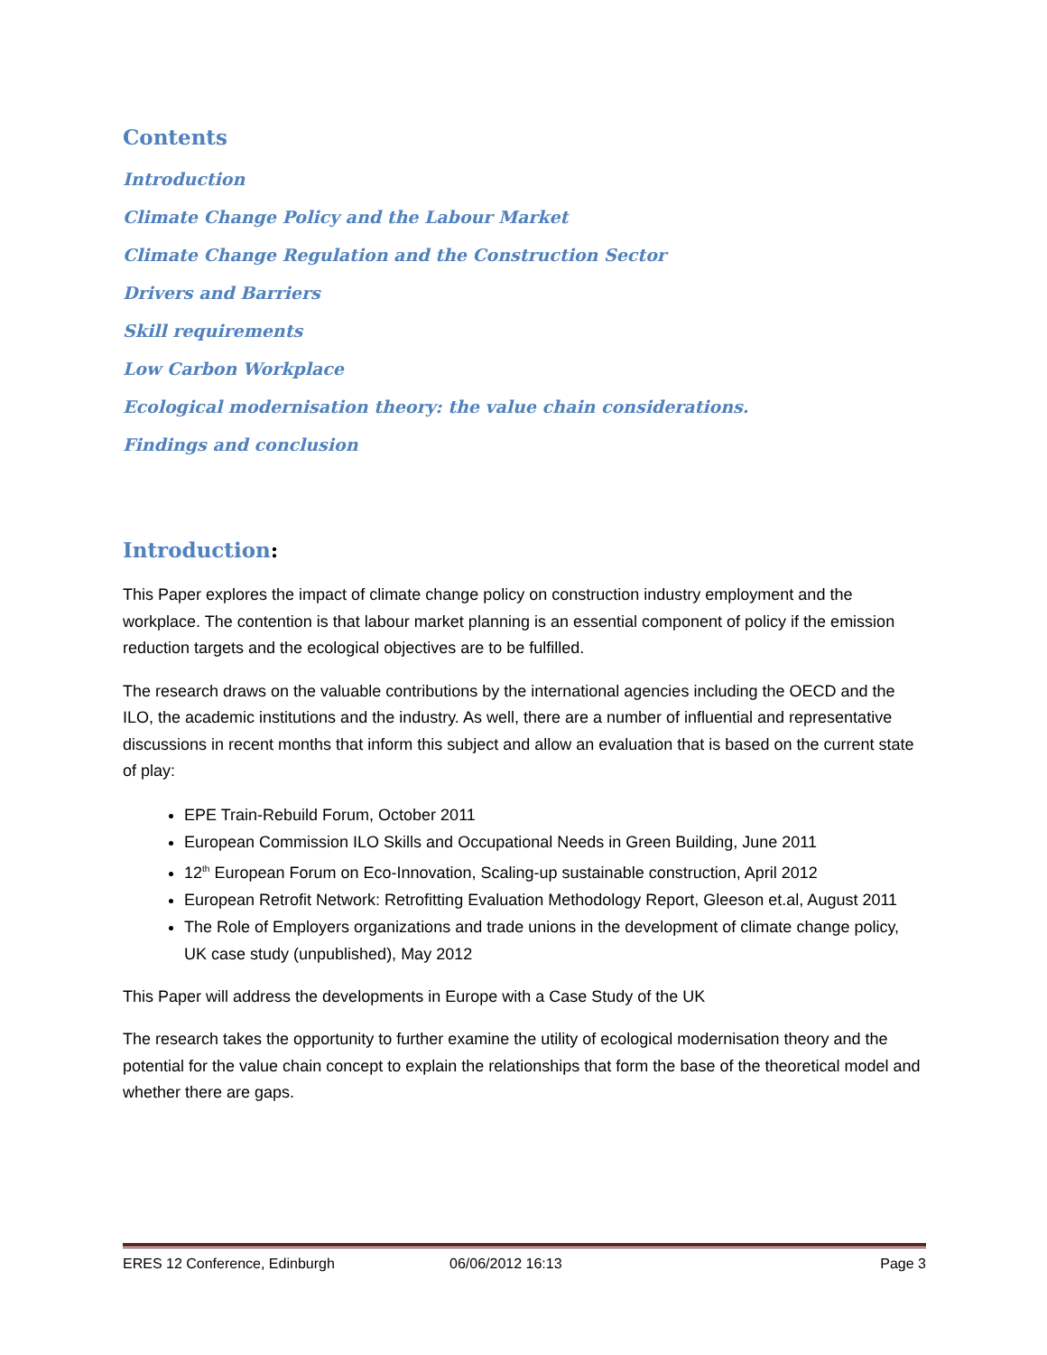Contents
Introduction
Climate Change Policy and the Labour Market
Climate Change Regulation and the Construction Sector
Drivers and Barriers
Skill requirements
Low Carbon Workplace
Ecological modernisation theory: the value chain considerations.
Findings and conclusion
Introduction:
This Paper explores the impact of climate change policy on construction industry employment and the workplace. The contention is that labour market planning is an essential component of policy if the emission reduction targets and the ecological objectives are to be fulfilled.
The research draws on the valuable contributions by the international agencies including the OECD and the ILO, the academic institutions and the industry. As well, there are a number of influential and representative discussions in recent months that inform this subject and allow an evaluation that is based on the current state of play:
EPE Train-Rebuild Forum, October 2011
European Commission ILO Skills and Occupational Needs in Green Building, June 2011
12<sup>th</sup> European Forum on Eco-Innovation, Scaling-up sustainable construction, April 2012
European Retrofit Network: Retrofitting Evaluation Methodology Report, Gleeson et.al, August 2011
The Role of Employers organizations and trade unions in the development of climate change policy, UK case study (unpublished), May 2012
This Paper will address the developments in Europe with a Case Study of the UK
The research takes the opportunity to further examine the utility of ecological modernisation theory and the potential for the value chain concept to explain the relationships that form the base of the theoretical model and whether there are gaps.
ERES 12 Conference, Edinburgh 06/06/2012 16:13 Page 3